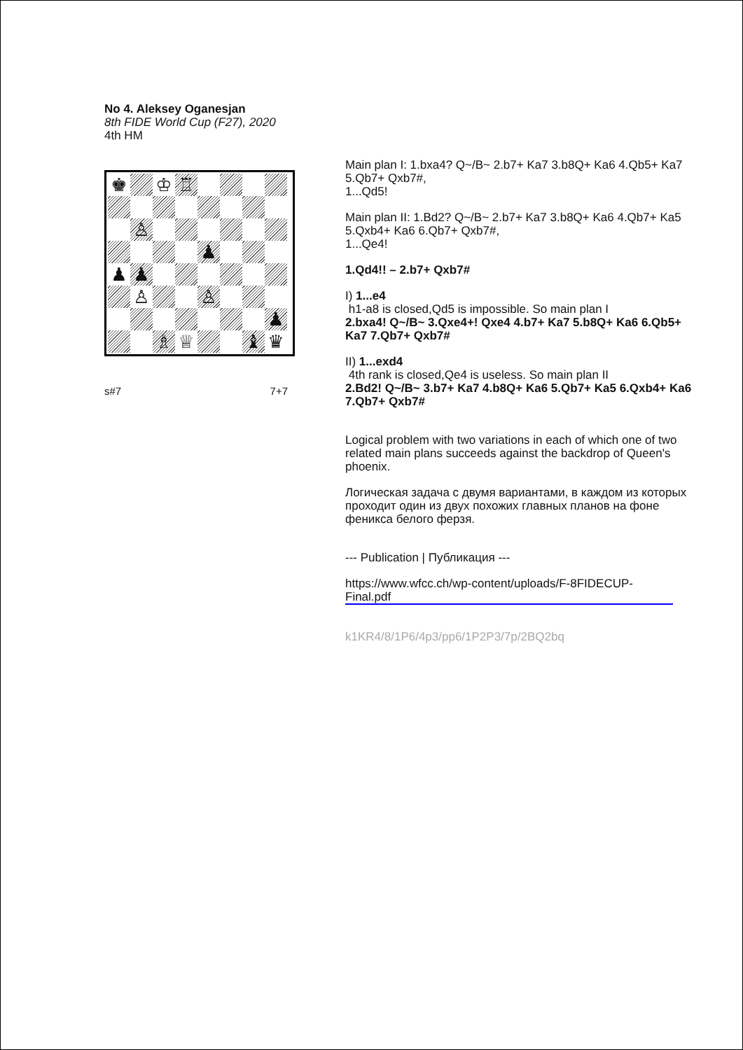No 4. Aleksey Oganesjan
8th FIDE World Cup (F27), 2020
4th HM
♚
♔
♖
♙
♟
♟
♟
♙
♙
♟
♗
♕
♝
♛
s#7 7+7
Main plan I: 1.bxa4? Q~/B~ 2.b7+ Ka7 3.b8Q+ Ka6 4.Qb5+ Ka7 5.Qb7+ Qxb7#,
1...Qd5!
Main plan II: 1.Bd2? Q~/B~ 2.b7+ Ka7 3.b8Q+ Ka6 4.Qb7+ Ka5 5.Qxb4+ Ka6 6.Qb7+ Qxb7#,
1...Qe4!
1.Qd4!! – 2.b7+ Qxb7#
I) 1...e4
h1-a8 is closed,Qd5 is impossible. So main plan I
2.bxa4! Q~/B~ 3.Qxe4+! Qxe4 4.b7+ Ka7 5.b8Q+ Ka6 6.Qb5+ Ka7 7.Qb7+ Qxb7#
II) 1...exd4
4th rank is closed,Qe4 is useless. So main plan II
2.Bd2! Q~/B~ 3.b7+ Ka7 4.b8Q+ Ka6 5.Qb7+ Ka5 6.Qxb4+ Ka6 7.Qb7+ Qxb7#
Logical problem with two variations in each of which one of two related main plans succeeds against the backdrop of Queen's phoenix.
Логическая задача с двумя вариантами, в каждом из которых проходит один из двух похожих главных планов на фоне феникса белого ферзя.
--- Publication | Публикация ---
https://www.wfcc.ch/wp-content/uploads/F-8FIDECUP-Final.pdf
k1KR4/8/1P6/4p3/pp6/1P2P3/7p/2BQ2bq